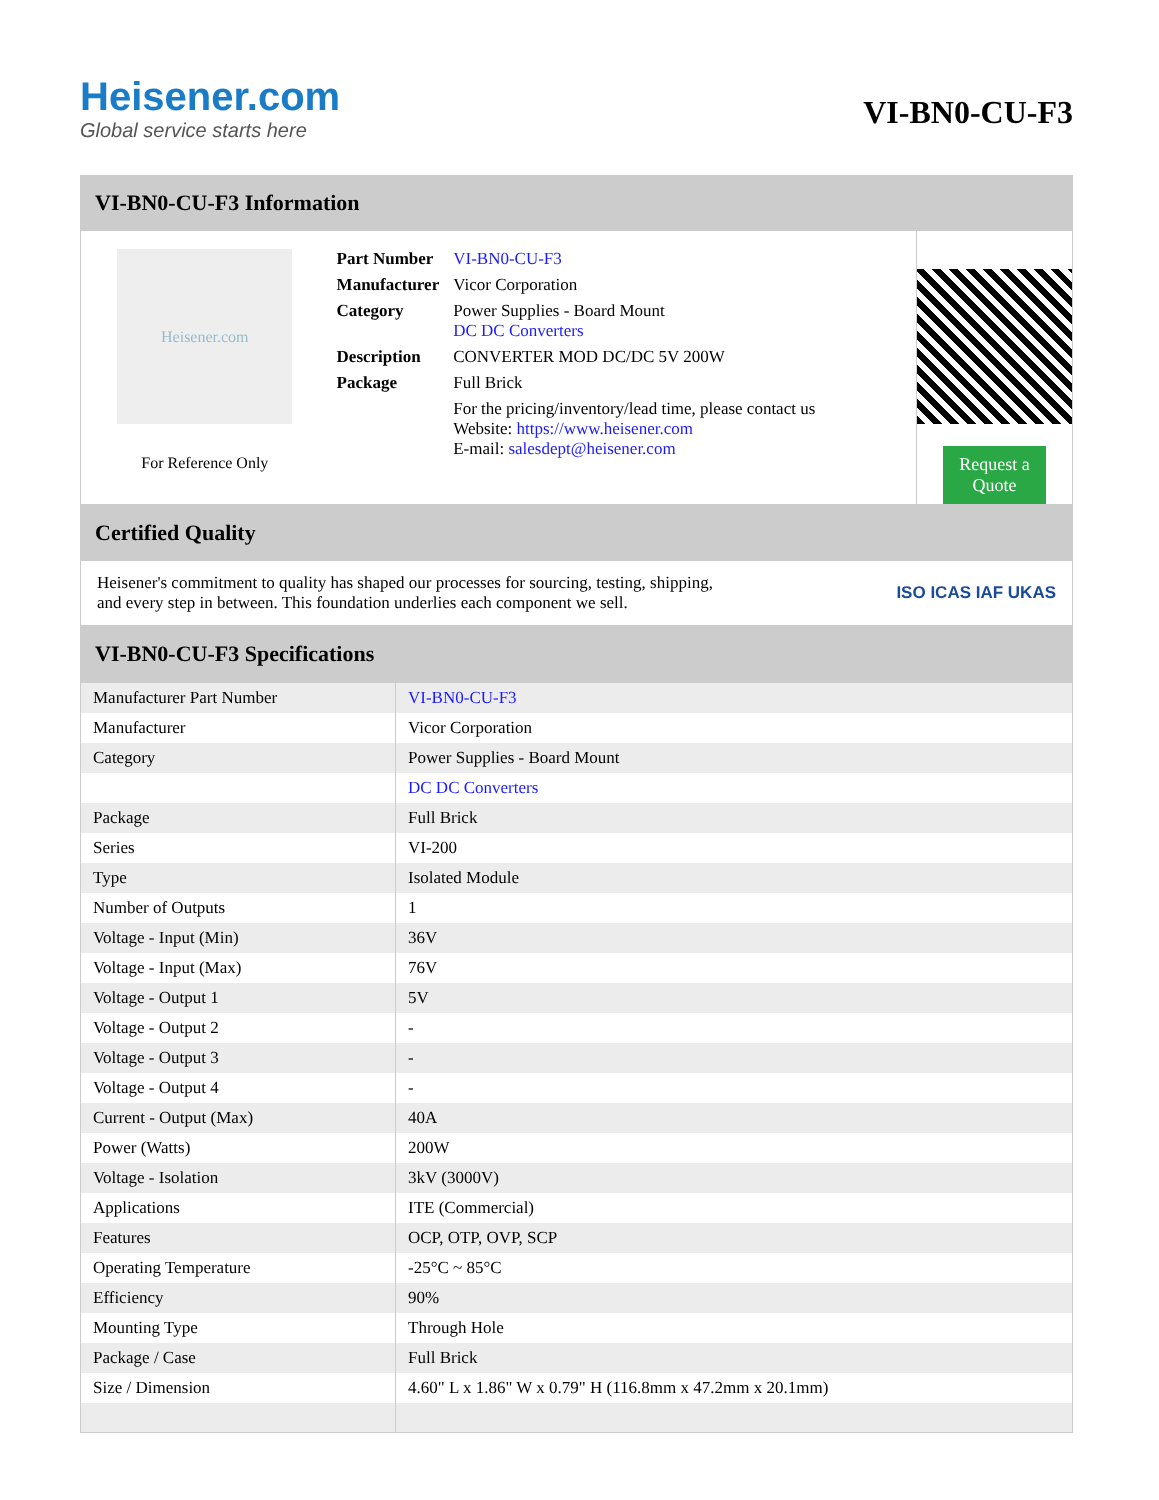Heisener.com
Global service starts here
VI-BN0-CU-F3
VI-BN0-CU-F3 Information
Heisener.com
For Reference Only
| Part Number | VI-BN0-CU-F3 |
| Manufacturer | Vicor Corporation |
| Category | Power Supplies - Board Mount DC DC Converters |
| Description | CONVERTER MOD DC/DC 5V 200W |
| Package | Full Brick |
| | For the pricing/inventory/lead time, please contact us Website: https://www.heisener.com E-mail: salesdept@heisener.com |
Request a Quote
Certified Quality
Heisener's commitment to quality has shaped our processes for sourcing, testing, shipping, and every step in between. This foundation underlies each component we sell.
ISO ICAS IAF UKAS
VI-BN0-CU-F3 Specifications
| Manufacturer Part Number | VI-BN0-CU-F3 |
| Manufacturer | Vicor Corporation |
| Category | Power Supplies - Board Mount |
| | DC DC Converters |
| Package | Full Brick |
| Series | VI-200 |
| Type | Isolated Module |
| Number of Outputs | 1 |
| Voltage - Input (Min) | 36V |
| Voltage - Input (Max) | 76V |
| Voltage - Output 1 | 5V |
| Voltage - Output 2 | - |
| Voltage - Output 3 | - |
| Voltage - Output 4 | - |
| Current - Output (Max) | 40A |
| Power (Watts) | 200W |
| Voltage - Isolation | 3kV (3000V) |
| Applications | ITE (Commercial) |
| Features | OCP, OTP, OVP, SCP |
| Operating Temperature | -25°C ~ 85°C |
| Efficiency | 90% |
| Mounting Type | Through Hole |
| Package / Case | Full Brick |
| Size / Dimension | 4.60" L x 1.86" W x 0.79" H (116.8mm x 47.2mm x 20.1mm) |